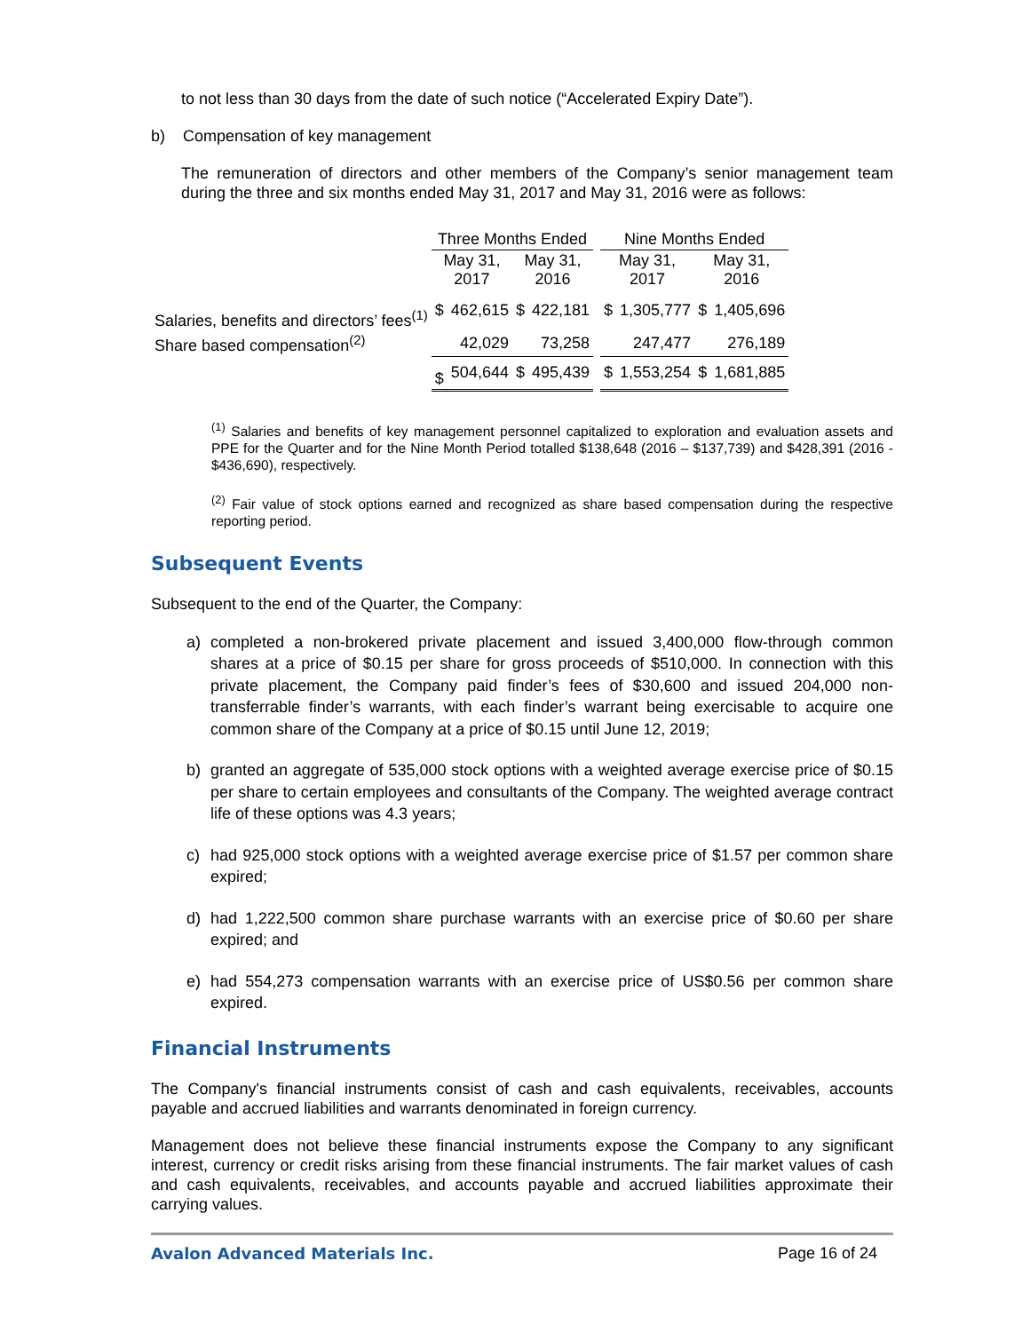to not less than 30 days from the date of such notice (“Accelerated Expiry Date”).
b) Compensation of key management
The remuneration of directors and other members of the Company’s senior management team during the three and six months ended May 31, 2017 and May 31, 2016 were as follows:
| | Three Months Ended | | | | | Nine Months Ended | | | |
| --- | --- | --- | --- | --- | --- | --- | --- | --- | --- |
| | May 31, 2017 | | May 31, 2016 | | | May 31, 2017 | | May 31, 2016 | |
| Salaries, benefits and directors’ fees<sup>(1)</sup> | $ | 462,615 | $ | 422,181 | | $ | 1,305,777 | $ | 1,405,696 |
| Share based compensation<sup>(2)</sup> | | 42,029 | | 73,258 | | | 247,477 | | 276,189 |
| | $ | 504,644 | $ | 495,439 | | $ | 1,553,254 | $ | 1,681,885 |
<sup>(1)</sup> Salaries and benefits of key management personnel capitalized to exploration and evaluation assets and PPE for the Quarter and for the Nine Month Period totalled $138,648 (2016 – $137,739) and $428,391 (2016 - $436,690), respectively.
<sup>(2)</sup> Fair value of stock options earned and recognized as share based compensation during the respective reporting period.
Subsequent Events
Subsequent to the end of the Quarter, the Company:
a) completed a non-brokered private placement and issued 3,400,000 flow-through common shares at a price of $0.15 per share for gross proceeds of $510,000. In connection with this private placement, the Company paid finder’s fees of $30,600 and issued 204,000 non-transferrable finder’s warrants, with each finder’s warrant being exercisable to acquire one common share of the Company at a price of $0.15 until June 12, 2019;
b) granted an aggregate of 535,000 stock options with a weighted average exercise price of $0.15 per share to certain employees and consultants of the Company. The weighted average contract life of these options was 4.3 years;
c) had 925,000 stock options with a weighted average exercise price of $1.57 per common share expired;
d) had 1,222,500 common share purchase warrants with an exercise price of $0.60 per share expired; and
e) had 554,273 compensation warrants with an exercise price of US$0.56 per common share expired.
Financial Instruments
The Company's financial instruments consist of cash and cash equivalents, receivables, accounts payable and accrued liabilities and warrants denominated in foreign currency.
Management does not believe these financial instruments expose the Company to any significant interest, currency or credit risks arising from these financial instruments. The fair market values of cash and cash equivalents, receivables, and accounts payable and accrued liabilities approximate their carrying values.
Avalon Advanced Materials Inc. Page 16 of 24